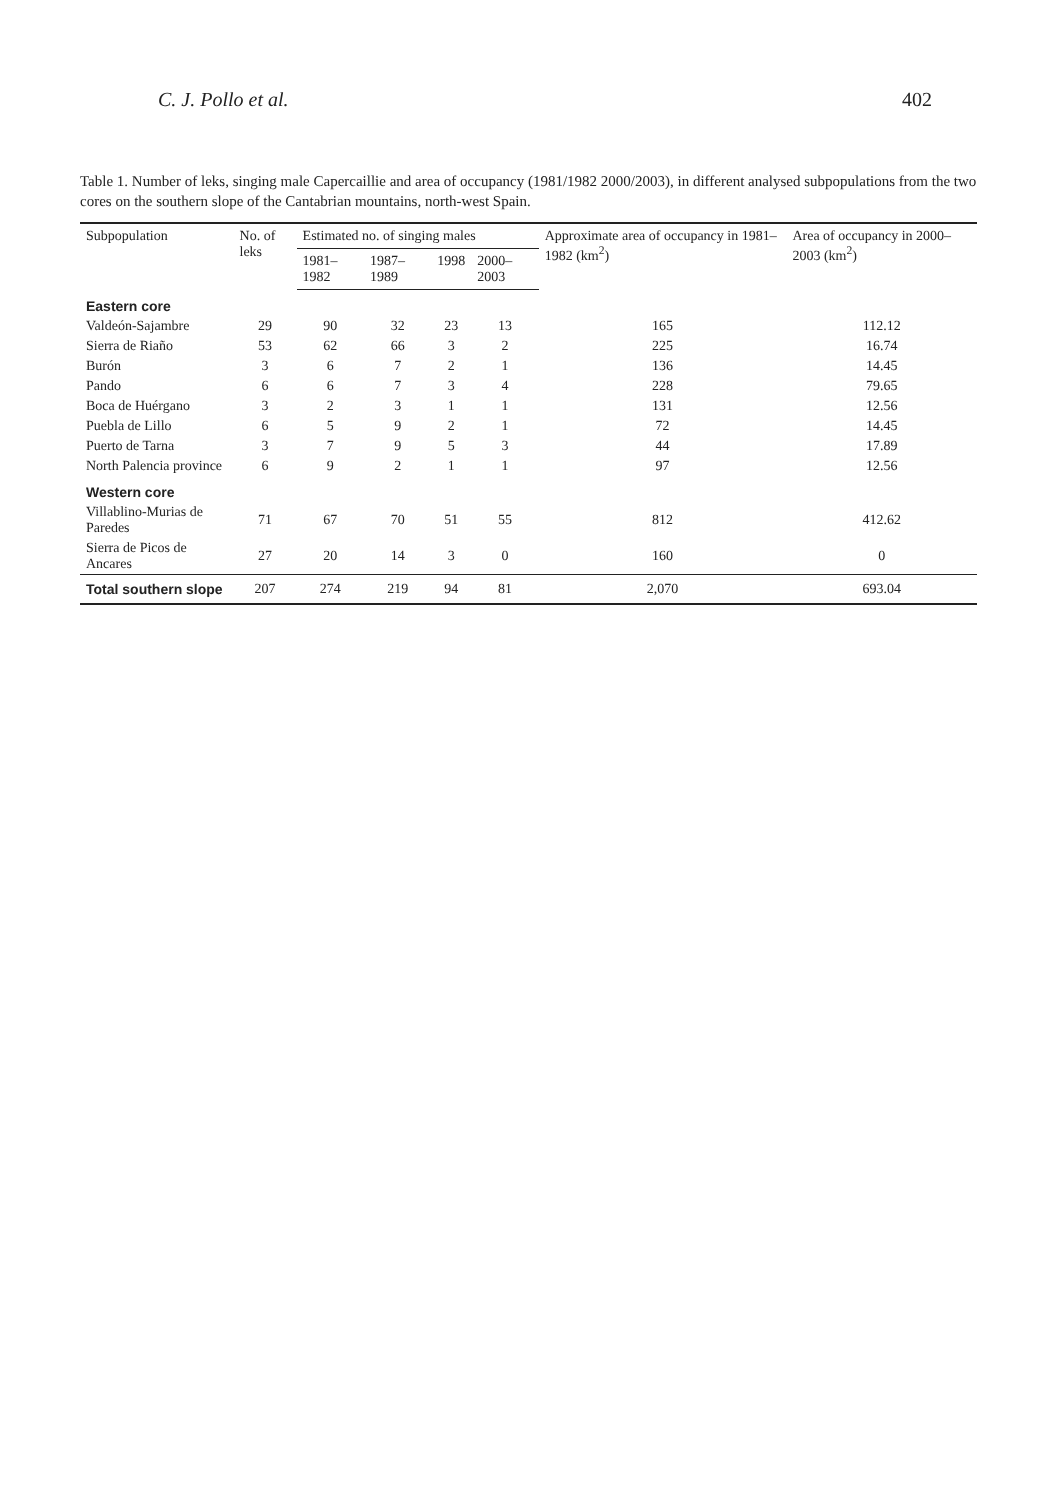C. J. Pollo et al. 402
Table 1. Number of leks, singing male Capercaillie and area of occupancy (1981/1982 2000/2003), in different analysed subpopulations from the two cores on the southern slope of the Cantabrian mountains, north-west Spain.
| Subpopulation | No. of leks | Estimated no. of singing males | | | | Approximate area of occupancy in 1981–1982 (km<sup>2</sup>) | Area of occupancy in 2000–2003 (km<sup>2</sup>) |
| --- | --- | --- | --- | --- | --- | --- | --- |
| | | 1981–1982 | 1987–1989 | 1998 | 2000–2003 | | |
| Eastern core | | | | | | | |
| Valdeón-Sajambre | 29 | 90 | 32 | 23 | 13 | 165 | 112.12 |
| Sierra de Riaño | 53 | 62 | 66 | 3 | 2 | 225 | 16.74 |
| Burón | 3 | 6 | 7 | 2 | 1 | 136 | 14.45 |
| Pando | 6 | 6 | 7 | 3 | 4 | 228 | 79.65 |
| Boca de Huérgano | 3 | 2 | 3 | 1 | 1 | 131 | 12.56 |
| Puebla de Lillo | 6 | 5 | 9 | 2 | 1 | 72 | 14.45 |
| Puerto de Tarna | 3 | 7 | 9 | 5 | 3 | 44 | 17.89 |
| North Palencia province | 6 | 9 | 2 | 1 | 1 | 97 | 12.56 |
| Western core | | | | | | | |
| Villablino-Murias de Paredes | 71 | 67 | 70 | 51 | 55 | 812 | 412.62 |
| Sierra de Picos de Ancares | 27 | 20 | 14 | 3 | 0 | 160 | 0 |
| Total southern slope | 207 | 274 | 219 | 94 | 81 | 2,070 | 693.04 |